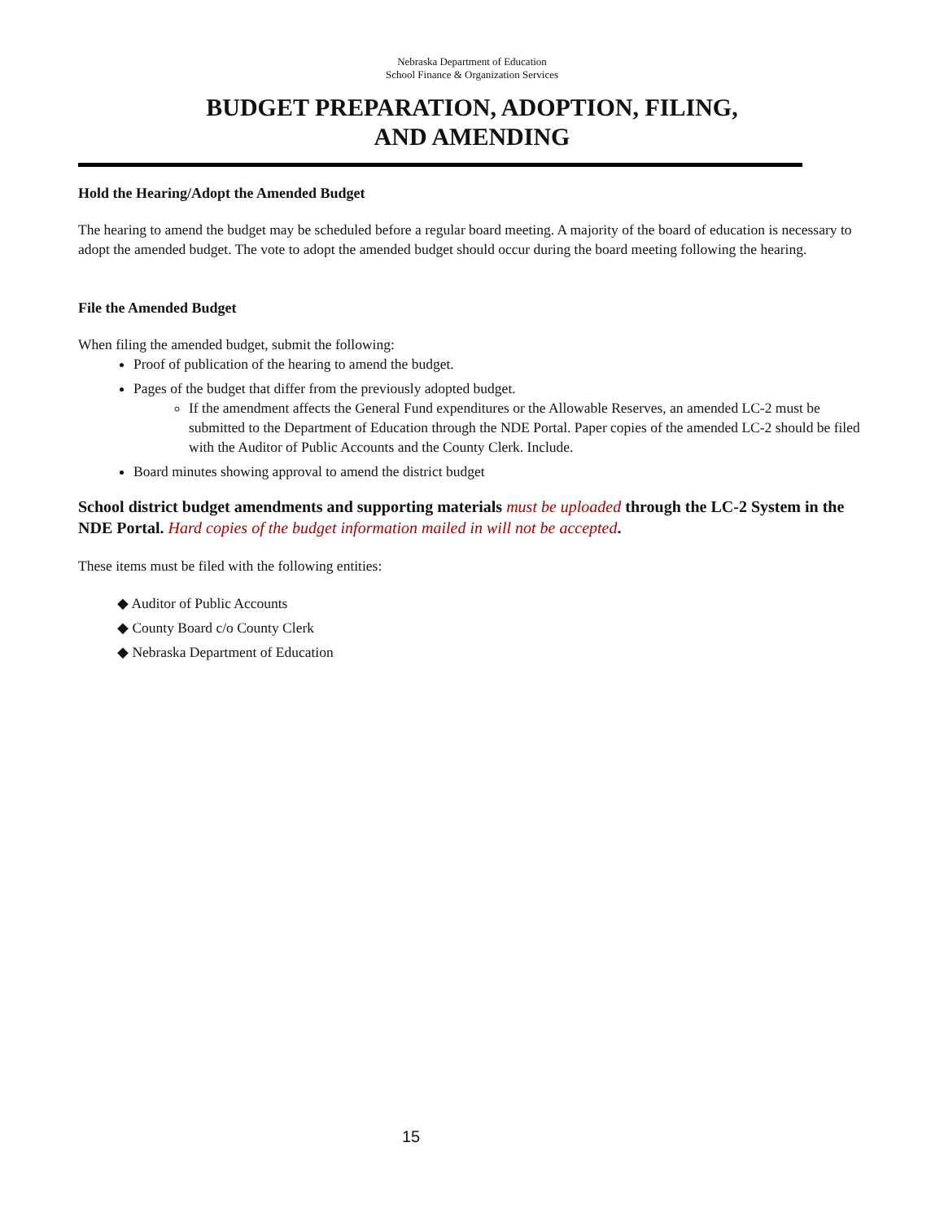Nebraska Department of Education
School Finance & Organization Services
BUDGET PREPARATION, ADOPTION, FILING,
AND AMENDING
Hold the Hearing/Adopt the Amended Budget
The hearing to amend the budget may be scheduled before a regular board meeting. A majority of the board of education is necessary to adopt the amended budget. The vote to adopt the amended budget should occur during the board meeting following the hearing.
File the Amended Budget
When filing the amended budget, submit the following:
Proof of publication of the hearing to amend the budget.
Pages of the budget that differ from the previously adopted budget.
If the amendment affects the General Fund expenditures or the Allowable Reserves, an amended LC-2 must be submitted to the Department of Education through the NDE Portal. Paper copies of the amended LC-2 should be filed with the Auditor of Public Accounts and the County Clerk. Include.
Board minutes showing approval to amend the district budget
School district budget amendments and supporting materials must be uploaded through the LC-2 System in the NDE Portal. Hard copies of the budget information mailed in will not be accepted.
These items must be filed with the following entities:
◆ Auditor of Public Accounts
◆ County Board c/o County Clerk
◆ Nebraska Department of Education
15